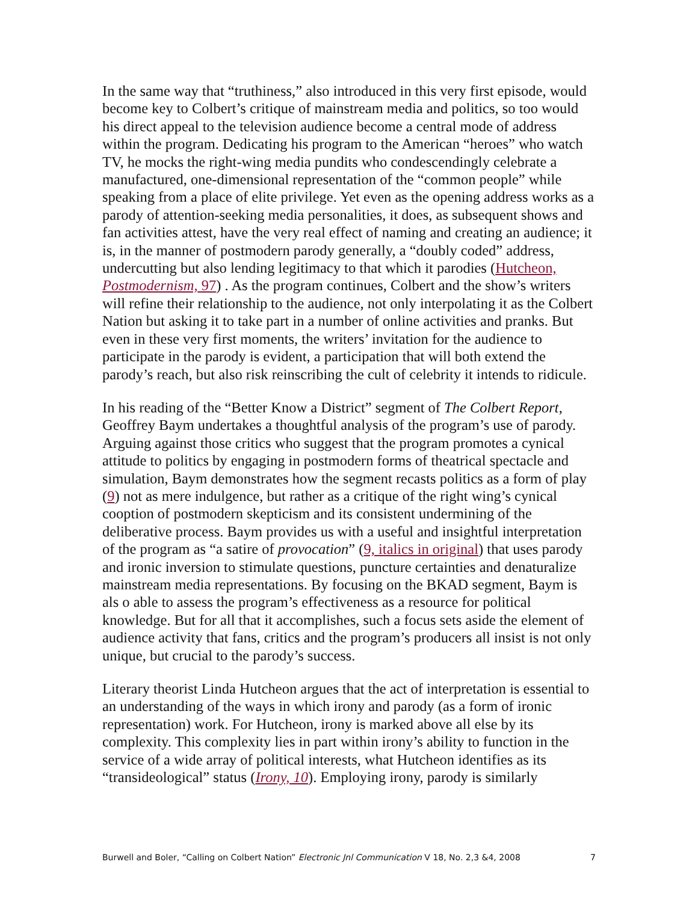In the same way that “truthiness,” also introduced in this very first episode, would become key to Colbert’s critique of mainstream media and politics, so too would his direct appeal to the television audience become a central mode of address within the program. Dedicating his program to the American “heroes” who watch TV, he mocks the right-wing media pundits who condescendingly celebrate a manufactured, one-dimensional representation of the “common people” while speaking from a place of elite privilege. Yet even as the opening address works as a parody of attention-seeking media personalities, it does, as subsequent shows and fan activities attest, have the very real effect of naming and creating an audience; it is, in the manner of postmodern parody generally, a “doubly coded” address, undercutting but also lending legitimacy to that which it parodies (Hutcheon, Postmodernism, 97) . As the program continues, Colbert and the show’s writers will refine their relationship to the audience, not only interpolating it as the Colbert Nation but asking it to take part in a number of online activities and pranks. But even in these very first moments, the writers’ invitation for the audience to participate in the parody is evident, a participation that will both extend the parody’s reach, but also risk reinscribing the cult of celebrity it intends to ridicule.
In his reading of the “Better Know a District” segment of The Colbert Report, Geoffrey Baym undertakes a thoughtful analysis of the program’s use of parody. Arguing against those critics who suggest that the program promotes a cynical attitude to politics by engaging in postmodern forms of theatrical spectacle and simulation, Baym demonstrates how the segment recasts politics as a form of play (9) not as mere indulgence, but rather as a critique of the right wing’s cynical cooption of postmodern skepticism and its consistent undermining of the deliberative process. Baym provides us with a useful and insightful interpretation of the program as “a satire of provocation” (9, italics in original) that uses parody and ironic inversion to stimulate questions, puncture certainties and denaturalize mainstream media representations. By focusing on the BKAD segment, Baym is als o able to assess the program’s effectiveness as a resource for political knowledge. But for all that it accomplishes, such a focus sets aside the element of audience activity that fans, critics and the program’s producers all insist is not only unique, but crucial to the parody’s success.
Literary theorist Linda Hutcheon argues that the act of interpretation is essential to an understanding of the ways in which irony and parody (as a form of ironic representation) work. For Hutcheon, irony is marked above all else by its complexity. This complexity lies in part within irony’s ability to function in the service of a wide array of political interests, what Hutcheon identifies as its “transideological” status (Irony, 10). Employing irony, parody is similarly
Burwell and Boler, “Calling on Colbert Nation” Electronic Jnl Communication V 18, No. 2,3 &4, 2008 7